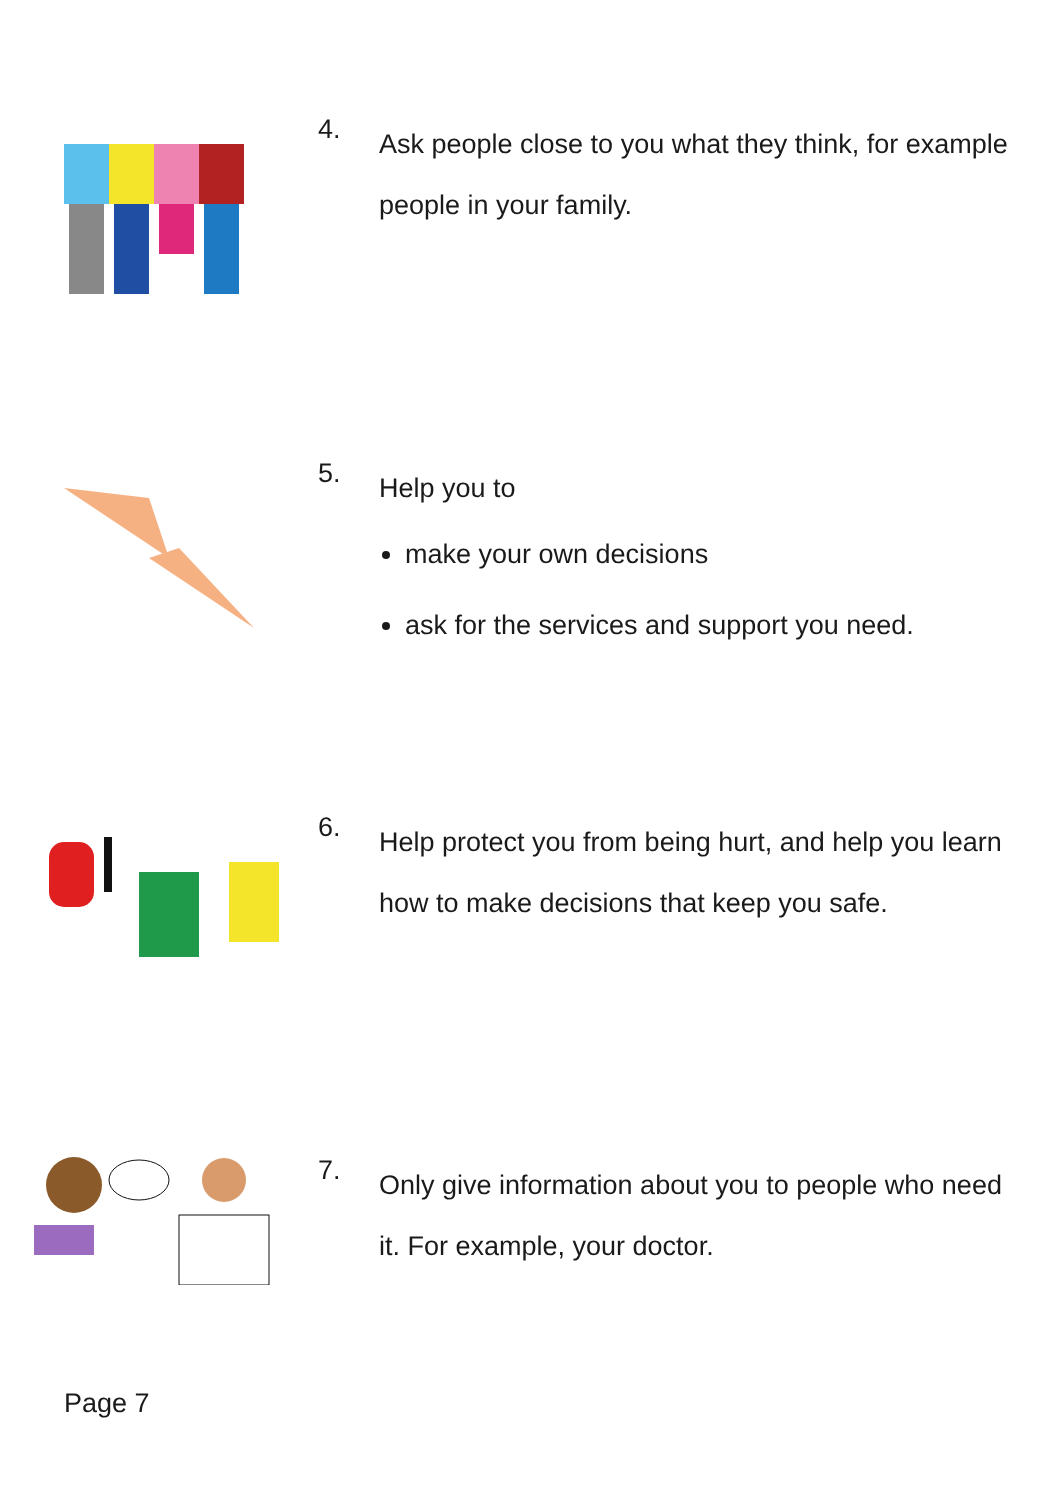4.
Ask people close to you what they think, for example people in your family.
5.
Help you to
make your own decisions
ask for the services and support you need.
6.
Help protect you from being hurt, and help you learn how to make decisions that keep you safe.
7.
Only give information about you to people who need it. For example, your doctor.
Page 7